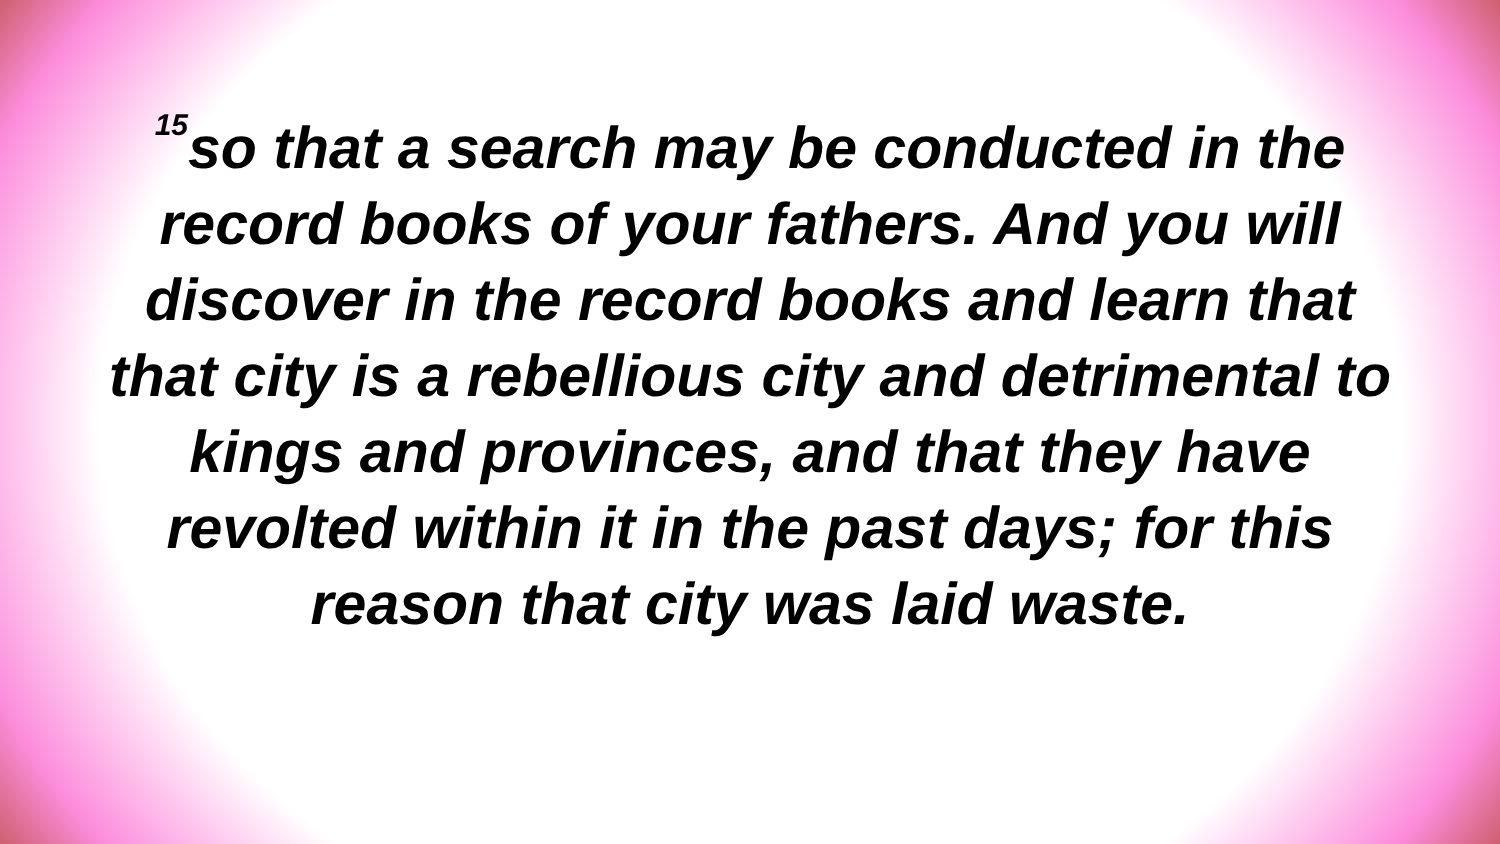<sup>15</sup> so that a search may be conducted in the record books of your fathers. And you will discover in the record books and learn that that city is a rebellious city and detrimental to kings and provinces, and that they have revolted within it in the past days; for this reason that city was laid waste.